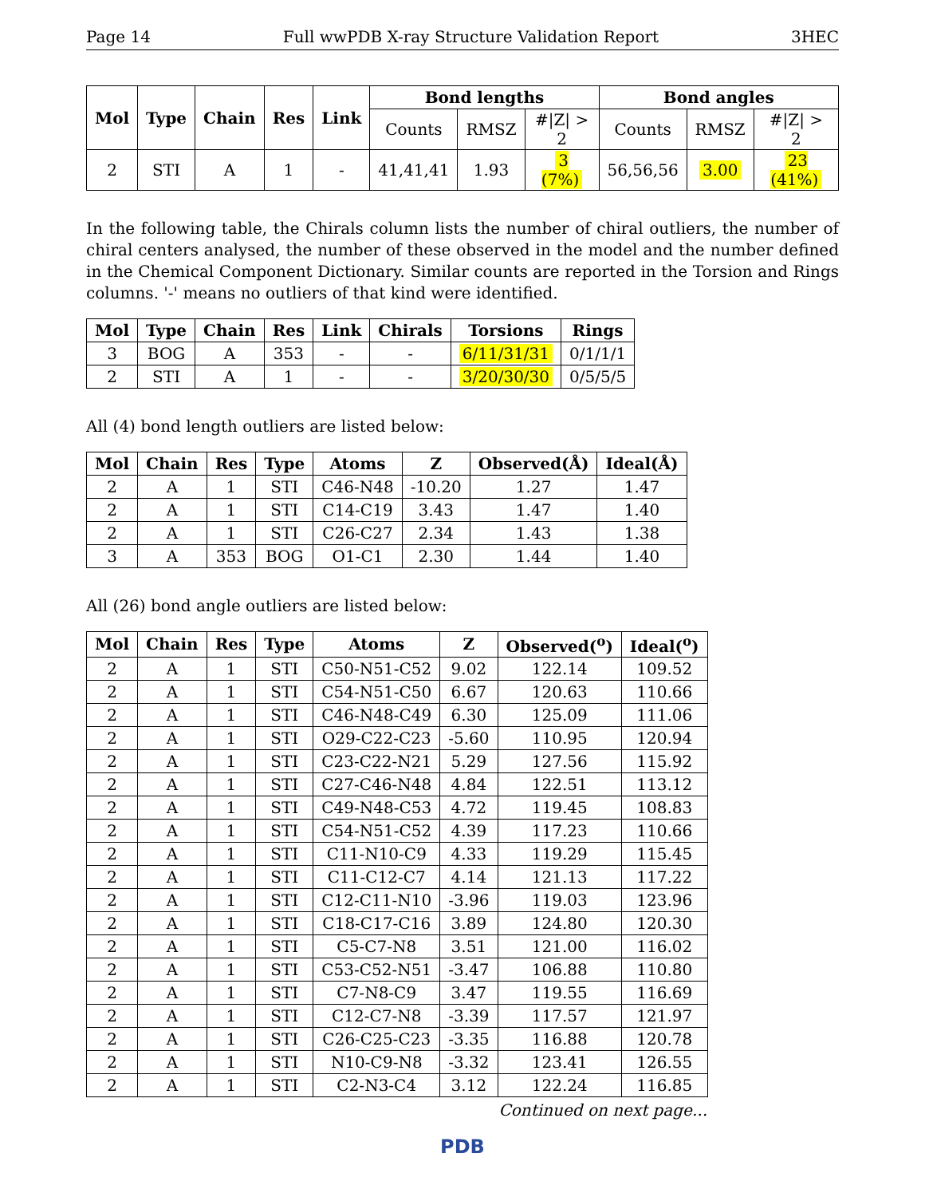Page 14 Full wwPDB X-ray Structure Validation Report 3HEC
| Mol | Type | Chain | Res | Link | Bond lengths | | | Bond angles | | |
| --- | --- | --- | --- | --- | --- | --- | --- | --- | --- | --- |
| | | | | | Counts | RMSZ | #/Z/ > 2 | Counts | RMSZ | #/Z/ > 2 |
| 2 | STI | A | 1 | - | 41,41,41 | 1.93 | 3 (7%) | 56,56,56 | 3.00 | 23 (41%) |
In the following table, the Chirals column lists the number of chiral outliers, the number of chiral centers analysed, the number of these observed in the model and the number defined in the Chemical Component Dictionary. Similar counts are reported in the Torsion and Rings columns. '-' means no outliers of that kind were identified.
| Mol | Type | Chain | Res | Link | Chirals | Torsions | Rings |
| --- | --- | --- | --- | --- | --- | --- | --- |
| 3 | BOG | A | 353 | - | - | 6/11/31/31 | 0/1/1/1 |
| 2 | STI | A | 1 | - | - | 3/20/30/30 | 0/5/5/5 |
All (4) bond length outliers are listed below:
| Mol | Chain | Res | Type | Atoms | Z | Observed(Å) | Ideal(Å) |
| --- | --- | --- | --- | --- | --- | --- | --- |
| 2 | A | 1 | STI | C46-N48 | -10.20 | 1.27 | 1.47 |
| 2 | A | 1 | STI | C14-C19 | 3.43 | 1.47 | 1.40 |
| 2 | A | 1 | STI | C26-C27 | 2.34 | 1.43 | 1.38 |
| 3 | A | 353 | BOG | O1-C1 | 2.30 | 1.44 | 1.40 |
All (26) bond angle outliers are listed below:
| Mol | Chain | Res | Type | Atoms | Z | Observed(<sup>o</sup>) | Ideal(<sup>o</sup>) |
| --- | --- | --- | --- | --- | --- | --- | --- |
| 2 | A | 1 | STI | C50-N51-C52 | 9.02 | 122.14 | 109.52 |
| 2 | A | 1 | STI | C54-N51-C50 | 6.67 | 120.63 | 110.66 |
| 2 | A | 1 | STI | C46-N48-C49 | 6.30 | 125.09 | 111.06 |
| 2 | A | 1 | STI | O29-C22-C23 | -5.60 | 110.95 | 120.94 |
| 2 | A | 1 | STI | C23-C22-N21 | 5.29 | 127.56 | 115.92 |
| 2 | A | 1 | STI | C27-C46-N48 | 4.84 | 122.51 | 113.12 |
| 2 | A | 1 | STI | C49-N48-C53 | 4.72 | 119.45 | 108.83 |
| 2 | A | 1 | STI | C54-N51-C52 | 4.39 | 117.23 | 110.66 |
| 2 | A | 1 | STI | C11-N10-C9 | 4.33 | 119.29 | 115.45 |
| 2 | A | 1 | STI | C11-C12-C7 | 4.14 | 121.13 | 117.22 |
| 2 | A | 1 | STI | C12-C11-N10 | -3.96 | 119.03 | 123.96 |
| 2 | A | 1 | STI | C18-C17-C16 | 3.89 | 124.80 | 120.30 |
| 2 | A | 1 | STI | C5-C7-N8 | 3.51 | 121.00 | 116.02 |
| 2 | A | 1 | STI | C53-C52-N51 | -3.47 | 106.88 | 110.80 |
| 2 | A | 1 | STI | C7-N8-C9 | 3.47 | 119.55 | 116.69 |
| 2 | A | 1 | STI | C12-C7-N8 | -3.39 | 117.57 | 121.97 |
| 2 | A | 1 | STI | C26-C25-C23 | -3.35 | 116.88 | 120.78 |
| 2 | A | 1 | STI | N10-C9-N8 | -3.32 | 123.41 | 126.55 |
| 2 | A | 1 | STI | C2-N3-C4 | 3.12 | 122.24 | 116.85 |
Continued on next page...
PDB